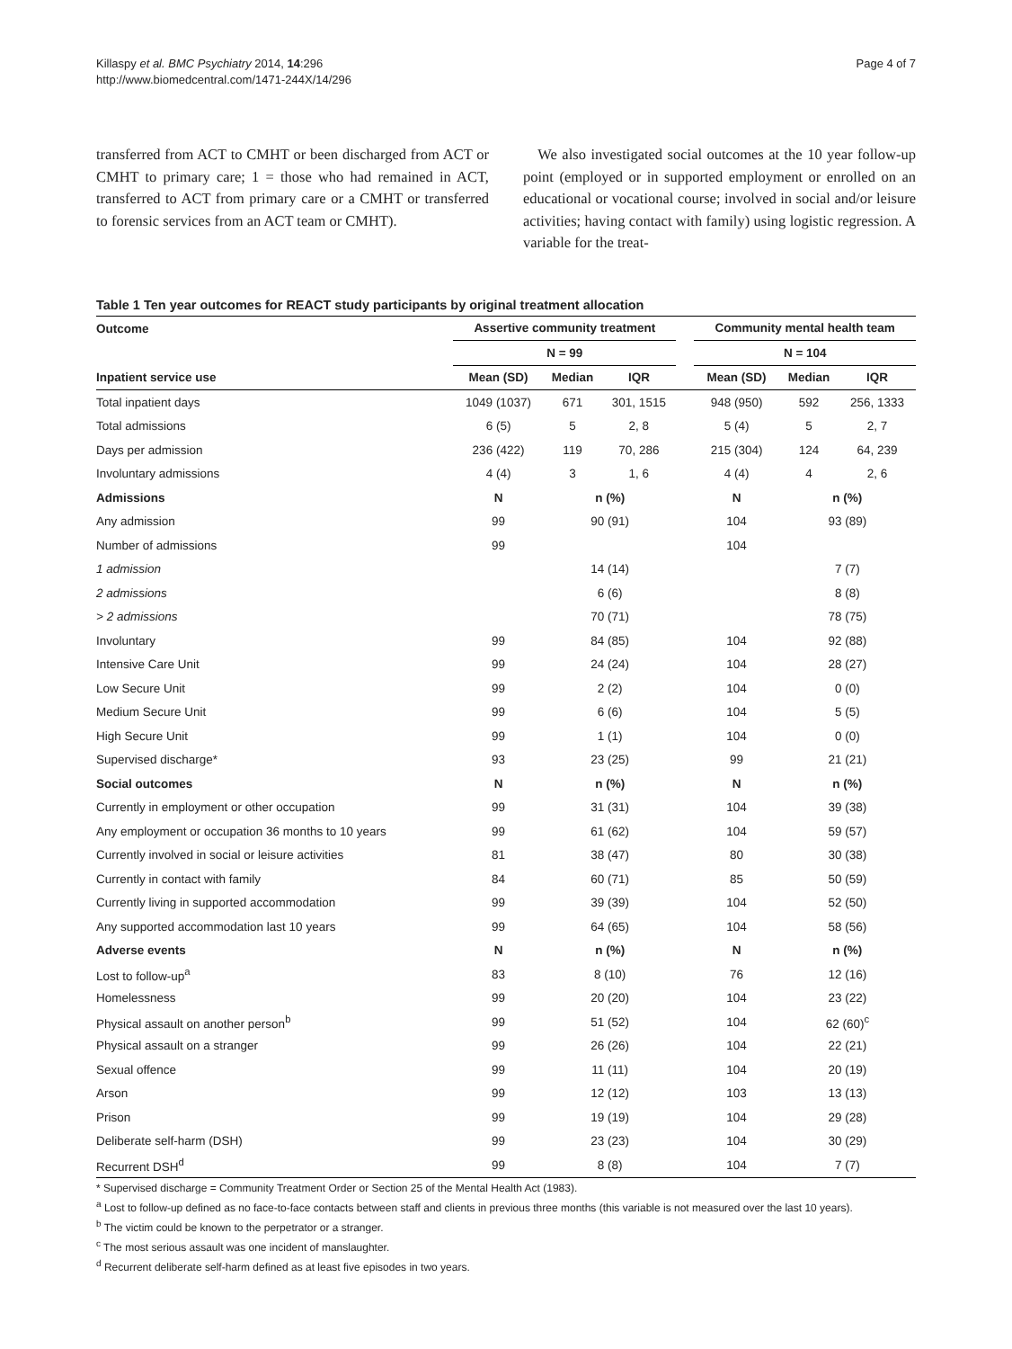Killaspy et al. BMC Psychiatry 2014, 14:296
http://www.biomedcentral.com/1471-244X/14/296
Page 4 of 7
transferred from ACT to CMHT or been discharged from ACT or CMHT to primary care; 1 = those who had remained in ACT, transferred to ACT from primary care or a CMHT or transferred to forensic services from an ACT team or CMHT).
We also investigated social outcomes at the 10 year follow-up point (employed or in supported employment or enrolled on an educational or vocational course; involved in social and/or leisure activities; having contact with family) using logistic regression. A variable for the treat-
Table 1 Ten year outcomes for REACT study participants by original treatment allocation
| Outcome | Assertive community treatment | | | | Community mental health team | | |
| --- | --- | --- | --- | --- | --- | --- | --- |
| | N = 99 | | | | N = 104 | | |
| Inpatient service use | Mean (SD) | Median | IQR | | Mean (SD) | Median | IQR |
| Total inpatient days | 1049 (1037) | 671 | 301, 1515 | | 948 (950) | 592 | 256, 1333 |
| Total admissions | 6 (5) | 5 | 2, 8 | | 5 (4) | 5 | 2, 7 |
| Days per admission | 236 (422) | 119 | 70, 286 | | 215 (304) | 124 | 64, 239 |
| Involuntary admissions | 4 (4) | 3 | 1, 6 | | 4 (4) | 4 | 2, 6 |
| Admissions | N | n (%) | | | N | n (%) | |
| Any admission | 99 | 90 (91) | | | 104 | 93 (89) | |
| Number of admissions | 99 | | | | 104 | | |
| 1 admission | | 14 (14) | | | | 7 (7) | |
| 2 admissions | | 6 (6) | | | | 8 (8) | |
| > 2 admissions | | 70 (71) | | | | 78 (75) | |
| Involuntary | 99 | 84 (85) | | | 104 | 92 (88) | |
| Intensive Care Unit | 99 | 24 (24) | | | 104 | 28 (27) | |
| Low Secure Unit | 99 | 2 (2) | | | 104 | 0 (0) | |
| Medium Secure Unit | 99 | 6 (6) | | | 104 | 5 (5) | |
| High Secure Unit | 99 | 1 (1) | | | 104 | 0 (0) | |
| Supervised discharge* | 93 | 23 (25) | | | 99 | 21 (21) | |
| Social outcomes | N | n (%) | | | N | n (%) | |
| Currently in employment or other occupation | 99 | 31 (31) | | | 104 | 39 (38) | |
| Any employment or occupation 36 months to 10 years | 99 | 61 (62) | | | 104 | 59 (57) | |
| Currently involved in social or leisure activities | 81 | 38 (47) | | | 80 | 30 (38) | |
| Currently in contact with family | 84 | 60 (71) | | | 85 | 50 (59) | |
| Currently living in supported accommodation | 99 | 39 (39) | | | 104 | 52 (50) | |
| Any supported accommodation last 10 years | 99 | 64 (65) | | | 104 | 58 (56) | |
| Adverse events | N | n (%) | | | N | n (%) | |
| Lost to follow-up<sup>a</sup> | 83 | 8 (10) | | | 76 | 12 (16) | |
| Homelessness | 99 | 20 (20) | | | 104 | 23 (22) | |
| Physical assault on another person<sup>b</sup> | 99 | 51 (52) | | | 104 | 62 (60)<sup>c</sup> | |
| Physical assault on a stranger | 99 | 26 (26) | | | 104 | 22 (21) | |
| Sexual offence | 99 | 11 (11) | | | 104 | 20 (19) | |
| Arson | 99 | 12 (12) | | | 103 | 13 (13) | |
| Prison | 99 | 19 (19) | | | 104 | 29 (28) | |
| Deliberate self-harm (DSH) | 99 | 23 (23) | | | 104 | 30 (29) | |
| Recurrent DSH<sup>d</sup> | 99 | 8 (8) | | | 104 | 7 (7) | |
* Supervised discharge = Community Treatment Order or Section 25 of the Mental Health Act (1983).
<sup>a</sup> Lost to follow-up defined as no face-to-face contacts between staff and clients in previous three months (this variable is not measured over the last 10 years).
<sup>b</sup> The victim could be known to the perpetrator or a stranger.
<sup>c</sup> The most serious assault was one incident of manslaughter.
<sup>d</sup> Recurrent deliberate self-harm defined as at least five episodes in two years.